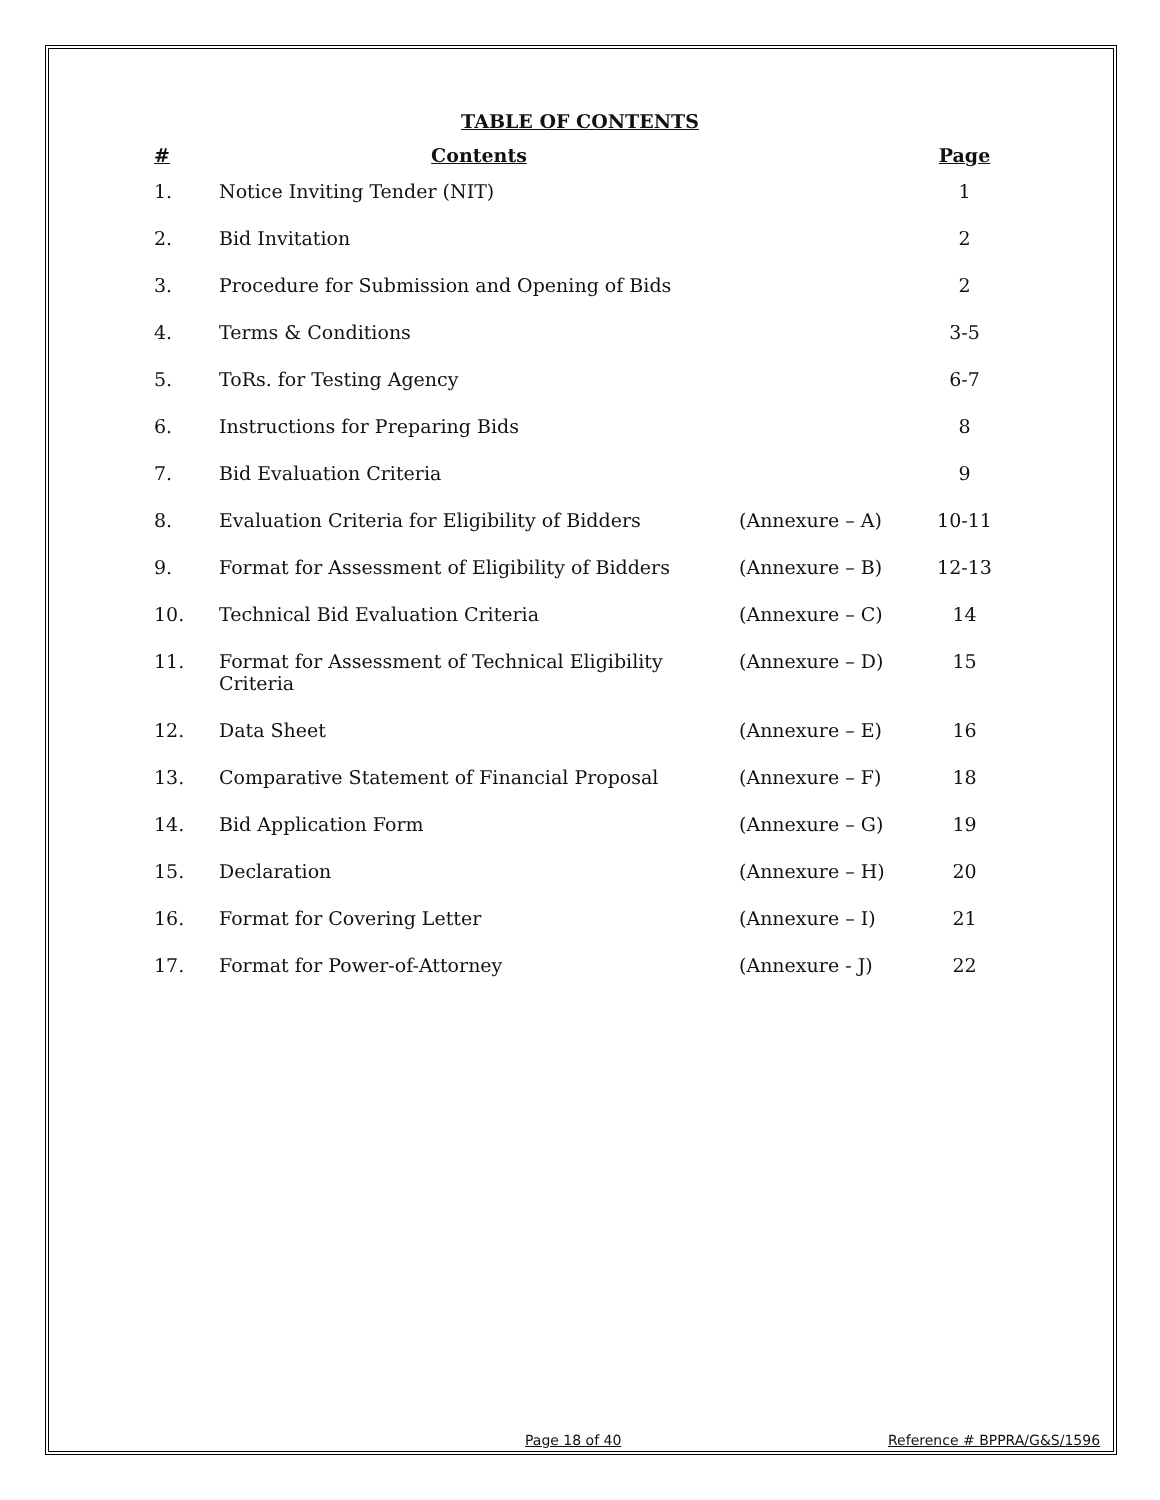TABLE OF CONTENTS
| # | Contents | | Page |
| --- | --- | --- | --- |
| 1. | Notice Inviting Tender (NIT) | | 1 |
| 2. | Bid Invitation | | 2 |
| 3. | Procedure for Submission and Opening of Bids | | 2 |
| 4. | Terms & Conditions | | 3-5 |
| 5. | ToRs. for Testing Agency | | 6-7 |
| 6. | Instructions for Preparing Bids | | 8 |
| 7. | Bid Evaluation Criteria | | 9 |
| 8. | Evaluation Criteria for Eligibility of Bidders | (Annexure – A) | 10-11 |
| 9. | Format for Assessment of Eligibility of Bidders | (Annexure – B) | 12-13 |
| 10. | Technical Bid Evaluation Criteria | (Annexure – C) | 14 |
| 11. | Format for Assessment of Technical Eligibility Criteria | (Annexure – D) | 15 |
| 12. | Data Sheet | (Annexure – E) | 16 |
| 13. | Comparative Statement of Financial Proposal | (Annexure – F) | 18 |
| 14. | Bid Application Form | (Annexure – G) | 19 |
| 15. | Declaration | (Annexure – H) | 20 |
| 16. | Format for Covering Letter | (Annexure – I) | 21 |
| 17. | Format for Power-of-Attorney | (Annexure - J) | 22 |
Page 18 of 40 Reference # BPPRA/G&S/1596